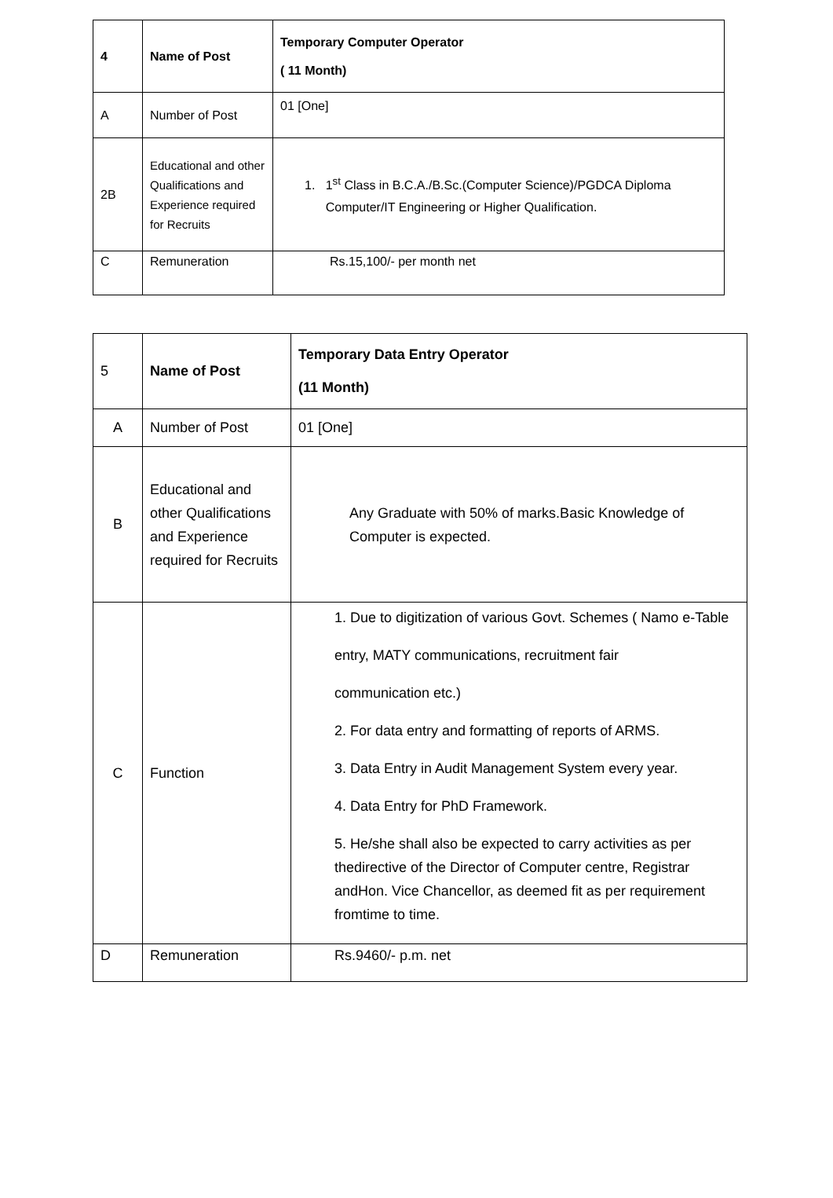| 4 | Name of Post | Temporary Computer Operator ( 11 Month) |
| A | Number of Post | 01 [One] |
| 2B | Educational and other Qualifications and Experience required for Recruits | 1. 1<sup>st</sup> Class in B.C.A./B.Sc.(Computer Science)/PGDCA Diploma Computer/IT Engineering or Higher Qualification. |
| C | Remuneration | Rs.15,100/- per month net |
| 5 | Name of Post | Temporary Data Entry Operator (11 Month) |
| A | Number of Post | 01 [One] |
| B | Educational and other Qualifications and Experience required for Recruits | Any Graduate with 50% of marks.Basic Knowledge of Computer is expected. |
| C | Function | 1. Due to digitization of various Govt. Schemes ( Namo e-Table entry, MATY communications, recruitment fair communication etc.) 2. For data entry and formatting of reports of ARMS. 3. Data Entry in Audit Management System every year. 4. Data Entry for PhD Framework. 5. He/she shall also be expected to carry activities as per thedirective of the Director of Computer centre, Registrar andHon. Vice Chancellor, as deemed fit as per requirement fromtime to time. |
| D | Remuneration | Rs.9460/- p.m. net |